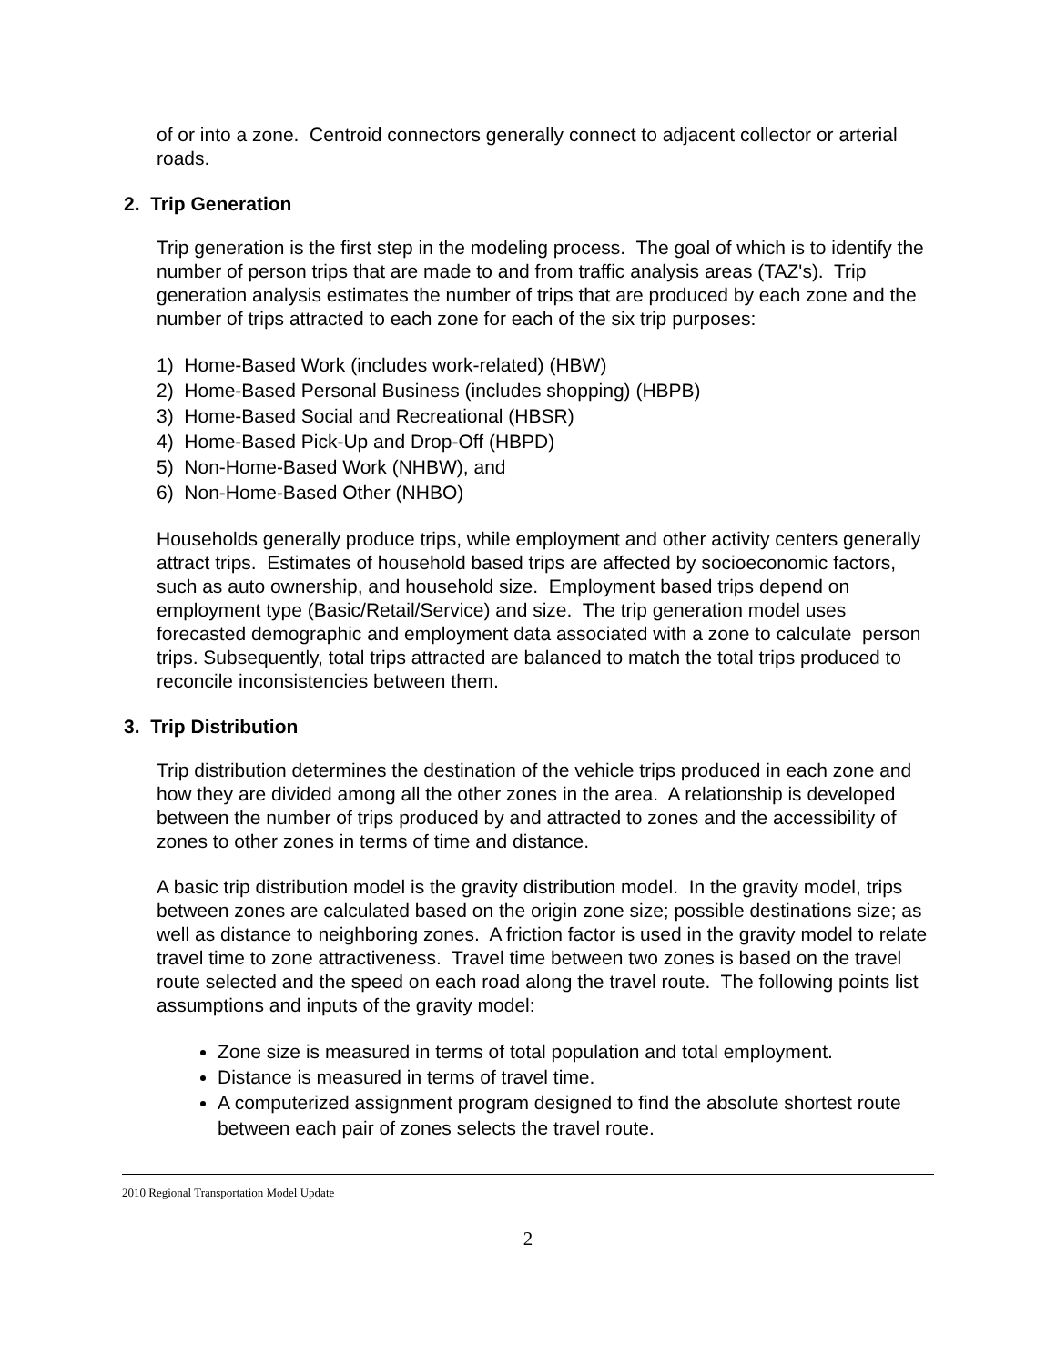of or into a zone. Centroid connectors generally connect to adjacent collector or arterial roads.
2. Trip Generation
Trip generation is the first step in the modeling process. The goal of which is to identify the number of person trips that are made to and from traffic analysis areas (TAZ's). Trip generation analysis estimates the number of trips that are produced by each zone and the number of trips attracted to each zone for each of the six trip purposes:
1) Home-Based Work (includes work-related) (HBW)
2) Home-Based Personal Business (includes shopping) (HBPB)
3) Home-Based Social and Recreational (HBSR)
4) Home-Based Pick-Up and Drop-Off (HBPD)
5) Non-Home-Based Work (NHBW), and
6) Non-Home-Based Other (NHBO)
Households generally produce trips, while employment and other activity centers generally attract trips. Estimates of household based trips are affected by socioeconomic factors, such as auto ownership, and household size. Employment based trips depend on employment type (Basic/Retail/Service) and size. The trip generation model uses forecasted demographic and employment data associated with a zone to calculate person trips. Subsequently, total trips attracted are balanced to match the total trips produced to reconcile inconsistencies between them.
3. Trip Distribution
Trip distribution determines the destination of the vehicle trips produced in each zone and how they are divided among all the other zones in the area. A relationship is developed between the number of trips produced by and attracted to zones and the accessibility of zones to other zones in terms of time and distance.
A basic trip distribution model is the gravity distribution model. In the gravity model, trips between zones are calculated based on the origin zone size; possible destinations size; as well as distance to neighboring zones. A friction factor is used in the gravity model to relate travel time to zone attractiveness. Travel time between two zones is based on the travel route selected and the speed on each road along the travel route. The following points list assumptions and inputs of the gravity model:
Zone size is measured in terms of total population and total employment.
Distance is measured in terms of travel time.
A computerized assignment program designed to find the absolute shortest route between each pair of zones selects the travel route.
2010 Regional Transportation Model Update
2